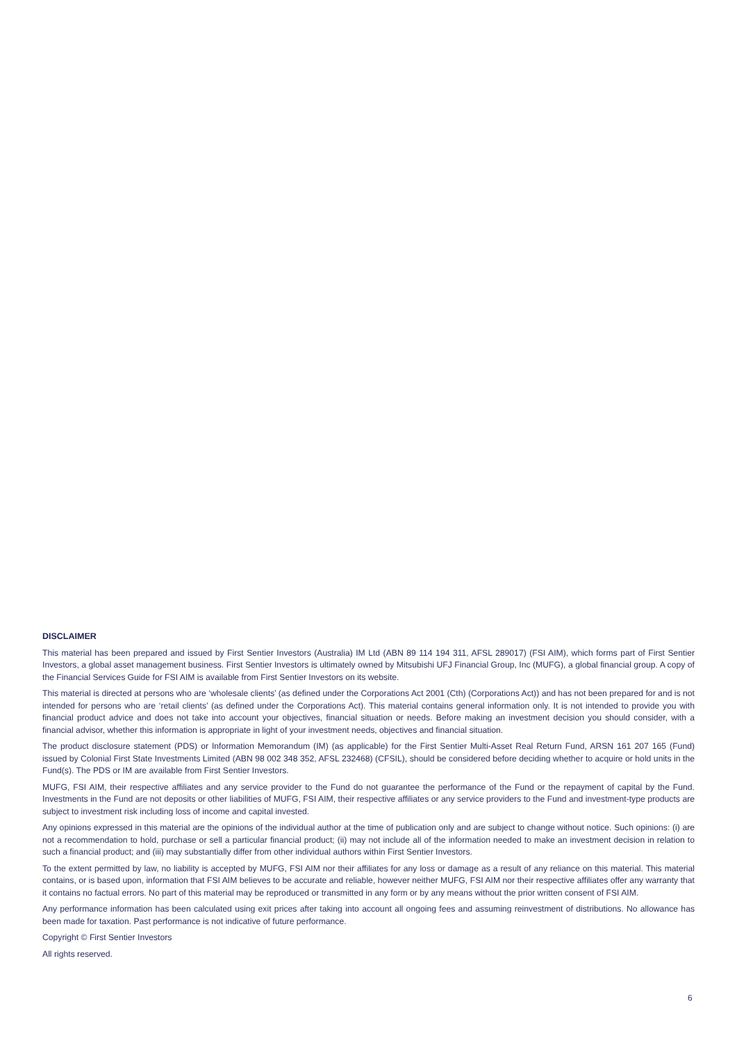DISCLAIMER
This material has been prepared and issued by First Sentier Investors (Australia) IM Ltd (ABN 89 114 194 311, AFSL 289017) (FSI AIM), which forms part of First Sentier Investors, a global asset management business. First Sentier Investors is ultimately owned by Mitsubishi UFJ Financial Group, Inc (MUFG), a global financial group. A copy of the Financial Services Guide for FSI AIM is available from First Sentier Investors on its website.
This material is directed at persons who are ‘wholesale clients’ (as defined under the Corporations Act 2001 (Cth) (Corporations Act)) and has not been prepared for and is not intended for persons who are ‘retail clients’ (as defined under the Corporations Act). This material contains general information only. It is not intended to provide you with financial product advice and does not take into account your objectives, financial situation or needs. Before making an investment decision you should consider, with a financial advisor, whether this information is appropriate in light of your investment needs, objectives and financial situation.
The product disclosure statement (PDS) or Information Memorandum (IM) (as applicable) for the First Sentier Multi-Asset Real Return Fund, ARSN 161 207 165 (Fund) issued by Colonial First State Investments Limited (ABN 98 002 348 352, AFSL 232468) (CFSIL), should be considered before deciding whether to acquire or hold units in the Fund(s). The PDS or IM are available from First Sentier Investors.
MUFG, FSI AIM, their respective affiliates and any service provider to the Fund do not guarantee the performance of the Fund or the repayment of capital by the Fund. Investments in the Fund are not deposits or other liabilities of MUFG, FSI AIM, their respective affiliates or any service providers to the Fund and investment-type products are subject to investment risk including loss of income and capital invested.
Any opinions expressed in this material are the opinions of the individual author at the time of publication only and are subject to change without notice. Such opinions: (i) are not a recommendation to hold, purchase or sell a particular financial product; (ii) may not include all of the information needed to make an investment decision in relation to such a financial product; and (iii) may substantially differ from other individual authors within First Sentier Investors.
To the extent permitted by law, no liability is accepted by MUFG, FSI AIM nor their affiliates for any loss or damage as a result of any reliance on this material. This material contains, or is based upon, information that FSI AIM believes to be accurate and reliable, however neither MUFG, FSI AIM nor their respective affiliates offer any warranty that it contains no factual errors. No part of this material may be reproduced or transmitted in any form or by any means without the prior written consent of FSI AIM.
Any performance information has been calculated using exit prices after taking into account all ongoing fees and assuming reinvestment of distributions. No allowance has been made for taxation. Past performance is not indicative of future performance.
Copyright © First Sentier Investors
All rights reserved.
6